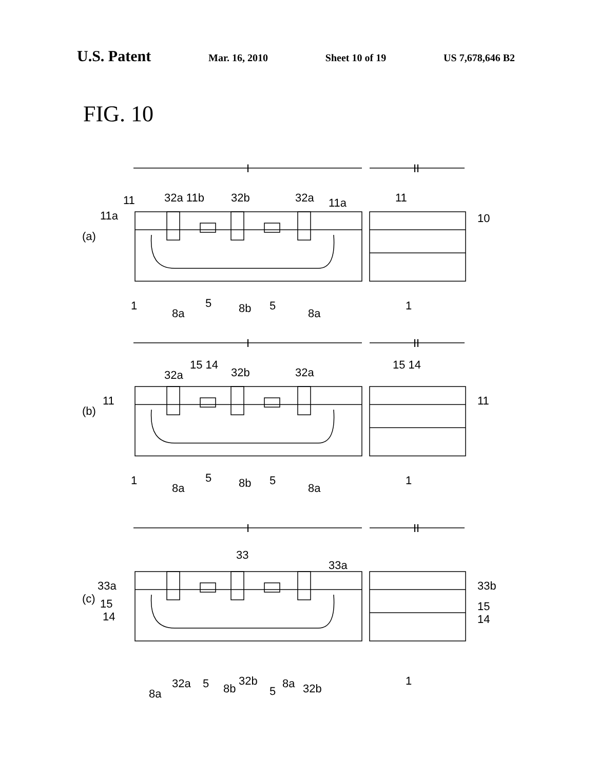U.S. Patent Mar. 16, 2010 Sheet 10 of 19 US 7,678,646 B2
FIG. 10
I
II
(a)
11
32a 11b
32b
32a
11a
11a
11
10
1
8a
5
8b
5
8a
1
I
II
(b)
15 14
32a
32b
32a
11
15 14
11
1
8a
5
8b
5
8a
1
I
II
(c)
33
33a
33a
33b
15
14
15
14
8a
32a
5
8b
32b
5
8a
32b
1